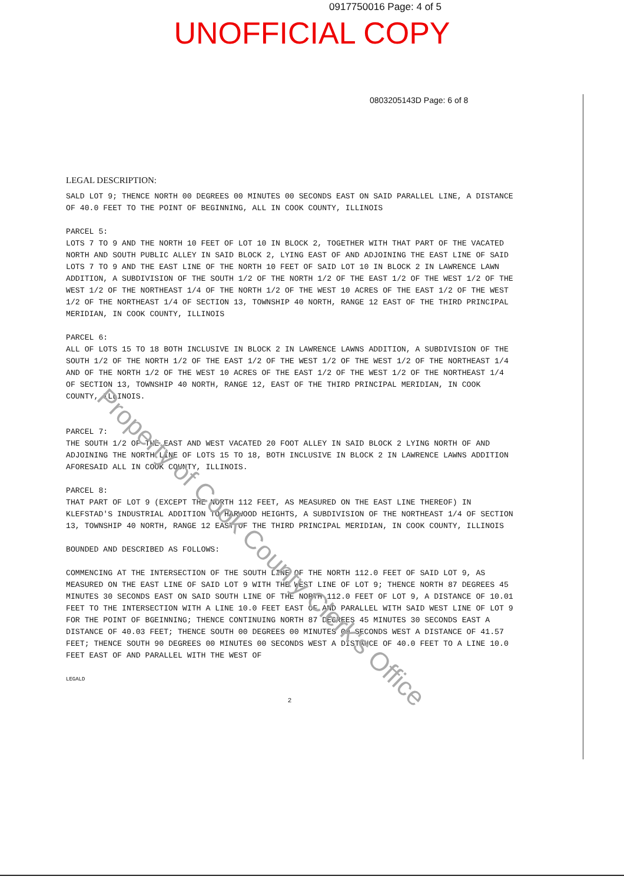0917750016 Page: 4 of 5
UNOFFICIAL COPY
0803205143D Page: 6 of 8
LEGAL DESCRIPTION:
SALD LOT 9; THENCE NORTH 00 DEGREES 00 MINUTES 00 SECONDS EAST ON SAID PARALLEL LINE, A DISTANCE OF 40.0 FEET TO THE POINT OF BEGINNING, ALL IN COOK COUNTY, ILLINOIS
PARCEL 5:
LOTS 7 TO 9 AND THE NORTH 10 FEET OF LOT 10 IN BLOCK 2, TOGETHER WITH THAT PART OF THE VACATED NORTH AND SOUTH PUBLIC ALLEY IN SAID BLOCK 2, LYING EAST OF AND ADJOINING THE EAST LINE OF SAID LOTS 7 TO 9 AND THE EAST LINE OF THE NORTH 10 FEET OF SAID LOT 10 IN BLOCK 2 IN LAWRENCE LAWN ADDITION, A SUBDIVISION OF THE SOUTH 1/2 OF THE NORTH 1/2 OF THE EAST 1/2 OF THE WEST 1/2 OF THE WEST 1/2 OF THE NORTHEAST 1/4 OF THE NORTH 1/2 OF THE WEST 10 ACRES OF THE EAST 1/2 OF THE WEST 1/2 OF THE NORTHEAST 1/4 OF SECTION 13, TOWNSHIP 40 NORTH, RANGE 12 EAST OF THE THIRD PRINCIPAL MERIDIAN, IN COOK COUNTY, ILLINOIS
PARCEL 6:
ALL OF LOTS 15 TO 18 BOTH INCLUSIVE IN BLOCK 2 IN LAWRENCE LAWNS ADDITION, A SUBDIVISION OF THE SOUTH 1/2 OF THE NORTH 1/2 OF THE EAST 1/2 OF THE WEST 1/2 OF THE WEST 1/2 OF THE NORTHEAST 1/4 AND OF THE NORTH 1/2 OF THE WEST 10 ACRES OF THE EAST 1/2 OF THE WEST 1/2 OF THE NORTHEAST 1/4 OF SECTION 13, TOWNSHIP 40 NORTH, RANGE 12, EAST OF THE THIRD PRINCIPAL MERIDIAN, IN COOK COUNTY, ILLINOIS.
PARCEL 7:
THE SOUTH 1/2 OF THE EAST AND WEST VACATED 20 FOOT ALLEY IN SAID BLOCK 2 LYING NORTH OF AND ADJOINING THE NORTH LINE OF LOTS 15 TO 18, BOTH INCLUSIVE IN BLOCK 2 IN LAWRENCE LAWNS ADDITION AFORESAID ALL IN COOK COUNTY, ILLINOIS.
PARCEL 8:
THAT PART OF LOT 9 (EXCEPT THE NORTH 112 FEET, AS MEASURED ON THE EAST LINE THEREOF) IN KLEFSTAD'S INDUSTRIAL ADDITION TO HARWOOD HEIGHTS, A SUBDIVISION OF THE NORTHEAST 1/4 OF SECTION 13, TOWNSHIP 40 NORTH, RANGE 12 EAST OF THE THIRD PRINCIPAL MERIDIAN, IN COOK COUNTY, ILLINOIS
BOUNDED AND DESCRIBED AS FOLLOWS:
COMMENCING AT THE INTERSECTION OF THE SOUTH LINE OF THE NORTH 112.0 FEET OF SAID LOT 9, AS MEASURED ON THE EAST LINE OF SAID LOT 9 WITH THE WEST LINE OF LOT 9; THENCE NORTH 87 DEGREES 45 MINUTES 30 SECONDS EAST ON SAID SOUTH LINE OF THE NORTH 112.0 FEET OF LOT 9, A DISTANCE OF 10.01 FEET TO THE INTERSECTION WITH A LINE 10.0 FEET EAST OF AND PARALLEL WITH SAID WEST LINE OF LOT 9 FOR THE POINT OF BGEINNING; THENCE CONTINUING NORTH 87 DEGREES 45 MINUTES 30 SECONDS EAST A DISTANCE OF 40.03 FEET; THENCE SOUTH 00 DEGREES 00 MINUTES 00 SECONDS WEST A DISTANCE OF 41.57 FEET; THENCE SOUTH 90 DEGREES 00 MINUTES 00 SECONDS WEST A DISTANCE OF 40.0 FEET TO A LINE 10.0 FEET EAST OF AND PARALLEL WITH THE WEST OF
LEGALD
2
Property of Cook County Clerk's Office